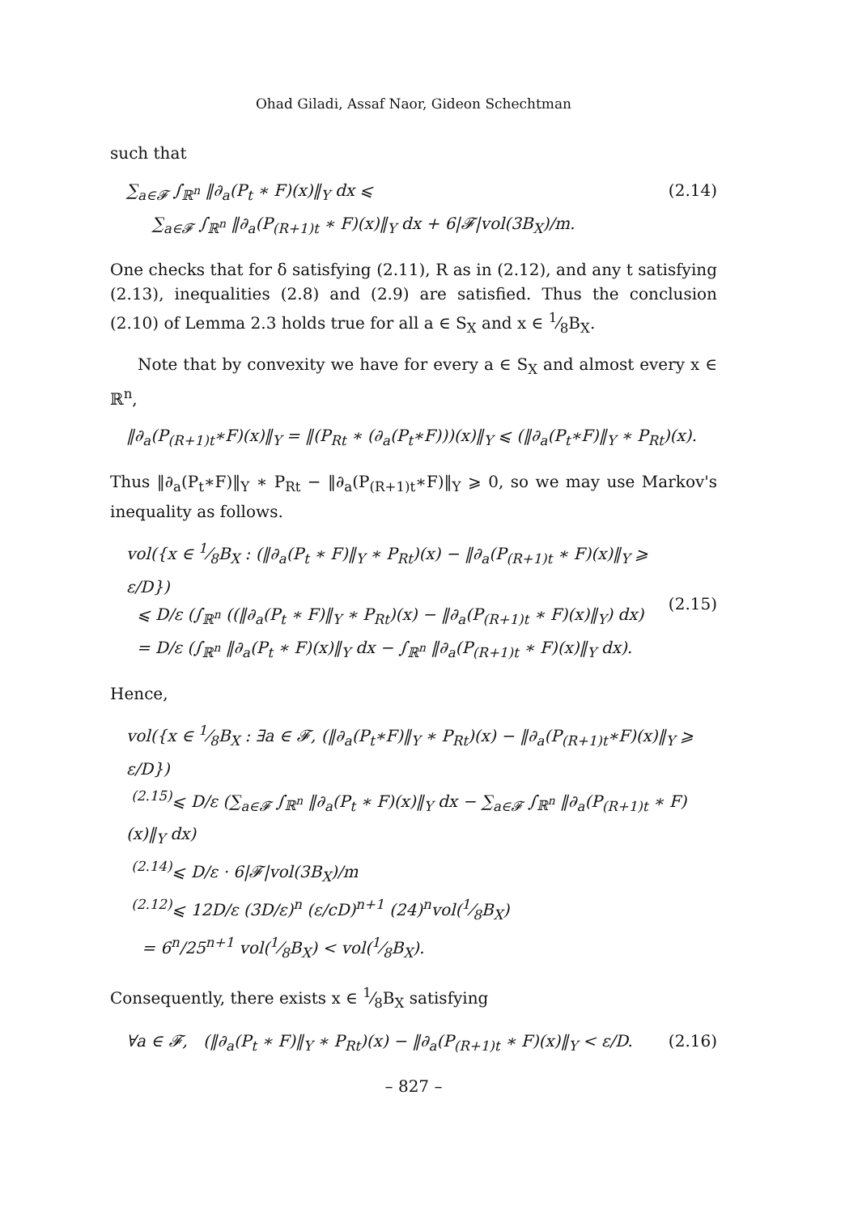Ohad Giladi, Assaf Naor, Gideon Schechtman
such that
∑<sub>a∈𝓕</sub> ∫<sub>ℝ<sup>n</sup></sub> ‖∂<sub>a</sub>(P<sub>t</sub> ∗ F)(x)‖<sub>Y</sub> dx ⩽
∑<sub>a∈𝓕</sub> ∫<sub>ℝ<sup>n</sup></sub> ‖∂<sub>a</sub>(P<sub>(R+1)t</sub> ∗ F)(x)‖<sub>Y</sub> dx + 6|𝓕|vol(3B<sub>X</sub>)/m. (2.14)
One checks that for δ satisfying (2.11), R as in (2.12), and any t satisfying (2.13), inequalities (2.8) and (2.9) are satisfied. Thus the conclusion (2.10) of Lemma 2.3 holds true for all a ∈ S<sub>X</sub> and x ∈ 1⁄8B<sub>X</sub>.
Note that by convexity we have for every a ∈ S<sub>X</sub> and almost every x ∈ ℝ<sup>n</sup>,
‖∂<sub>a</sub>(P<sub>(R+1)t</sub>∗F)(x)‖<sub>Y</sub> = ‖(P<sub>Rt</sub> ∗ (∂<sub>a</sub>(P<sub>t</sub>∗F)))(x)‖<sub>Y</sub> ⩽ (‖∂<sub>a</sub>(P<sub>t</sub>∗F)‖<sub>Y</sub> ∗ P<sub>Rt</sub>)(x).
Thus ‖∂<sub>a</sub>(P<sub>t</sub>∗F)‖<sub>Y</sub> ∗ P<sub>Rt</sub> − ‖∂<sub>a</sub>(P<sub>(R+1)t</sub>∗F)‖<sub>Y</sub> ⩾ 0, so we may use Markov's inequality as follows.
vol({x ∈ 1⁄8B<sub>X</sub> : (‖∂<sub>a</sub>(P<sub>t</sub> ∗ F)‖<sub>Y</sub> ∗ P<sub>Rt</sub>)(x) − ‖∂<sub>a</sub>(P<sub>(R+1)t</sub> ∗ F)(x)‖<sub>Y</sub> ⩾ ε/D})
⩽ D/ε (∫<sub>ℝ<sup>n</sup></sub> ((‖∂<sub>a</sub>(P<sub>t</sub> ∗ F)‖<sub>Y</sub> ∗ P<sub>Rt</sub>)(x) − ‖∂<sub>a</sub>(P<sub>(R+1)t</sub> ∗ F)(x)‖<sub>Y</sub>) dx)
= D/ε (∫<sub>ℝ<sup>n</sup></sub> ‖∂<sub>a</sub>(P<sub>t</sub> ∗ F)(x)‖<sub>Y</sub> dx − ∫<sub>ℝ<sup>n</sup></sub> ‖∂<sub>a</sub>(P<sub>(R+1)t</sub> ∗ F)(x)‖<sub>Y</sub> dx).
(2.15)
Hence,
vol({x ∈ 1⁄8B<sub>X</sub> : ∃a ∈ 𝓕, (‖∂<sub>a</sub>(P<sub>t</sub>∗F)‖<sub>Y</sub> ∗ P<sub>Rt</sub>)(x) − ‖∂<sub>a</sub>(P<sub>(R+1)t</sub>∗F)(x)‖<sub>Y</sub> ⩾ ε/D})
<sup>(2.15)</sup>⩽ D/ε (∑<sub>a∈𝓕</sub> ∫<sub>ℝ<sup>n</sup></sub> ‖∂<sub>a</sub>(P<sub>t</sub> ∗ F)(x)‖<sub>Y</sub> dx − ∑<sub>a∈𝓕</sub> ∫<sub>ℝ<sup>n</sup></sub> ‖∂<sub>a</sub>(P<sub>(R+1)t</sub> ∗ F)(x)‖<sub>Y</sub> dx)
<sup>(2.14)</sup>⩽ D/ε · 6|𝓕|vol(3B<sub>X</sub>)/m
<sup>(2.12)</sup>⩽ 12D/ε (3D/ε)<sup>n</sup> (ε/cD)<sup>n+1</sup> (24)<sup>n</sup>vol(1⁄8B<sub>X</sub>)
= 6<sup>n</sup>/25<sup>n+1</sup> vol(1⁄8B<sub>X</sub>) < vol(1⁄8B<sub>X</sub>).
Consequently, there exists x ∈ 1⁄8B<sub>X</sub> satisfying
∀a ∈ 𝓕, (‖∂<sub>a</sub>(P<sub>t</sub> ∗ F)‖<sub>Y</sub> ∗ P<sub>Rt</sub>)(x) − ‖∂<sub>a</sub>(P<sub>(R+1)t</sub> ∗ F)(x)‖<sub>Y</sub> < ε/D. (2.16)
– 827 –